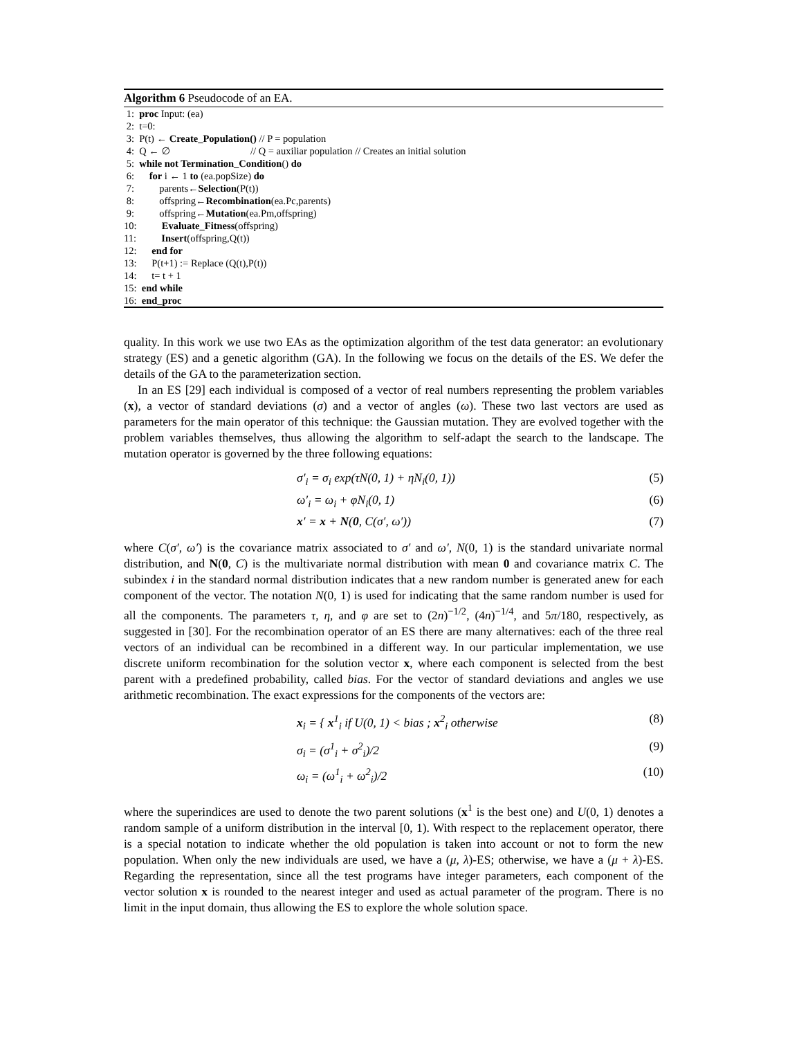Algorithm 6 Pseudocode of an EA.
1: proc Input: (ea)
2: t=0:
3: P(t) ← Create_Population() // P = population
4: Q ← ∅ // Q = auxiliar population // Creates an initial solution
5: while not Termination_Condition() do
6: for i ← 1 to (ea.popSize) do
7: parents←Selection(P(t))
8: offspring←Recombination(ea.Pc,parents)
9: offspring←Mutation(ea.Pm,offspring)
10: Evaluate_Fitness(offspring)
11: Insert(offspring,Q(t))
12: end for
13: P(t+1) := Replace (Q(t),P(t))
14: t= t + 1
15: end while
16: end_proc
quality. In this work we use two EAs as the optimization algorithm of the test data generator: an evolutionary strategy (ES) and a genetic algorithm (GA). In the following we focus on the details of the ES. We defer the details of the GA to the parameterization section.
In an ES [29] each individual is composed of a vector of real numbers representing the problem variables (x), a vector of standard deviations (σ) and a vector of angles (ω). These two last vectors are used as parameters for the main operator of this technique: the Gaussian mutation. They are evolved together with the problem variables themselves, thus allowing the algorithm to self-adapt the search to the landscape. The mutation operator is governed by the three following equations:
σ′<sub>i</sub> = σ<sub>i</sub> exp(τN(0, 1) + ηN<sub>i</sub>(0, 1)) (5)
ω′<sub>i</sub> = ω<sub>i</sub> + φN<sub>i</sub>(0, 1) (6)
x′ = x + N(0, C(σ′, ω′)) (7)
where C(σ′, ω′) is the covariance matrix associated to σ′ and ω′, N(0, 1) is the standard univariate normal distribution, and N(0, C) is the multivariate normal distribution with mean 0 and covariance matrix C. The subindex i in the standard normal distribution indicates that a new random number is generated anew for each component of the vector. The notation N(0, 1) is used for indicating that the same random number is used for all the components. The parameters τ, η, and φ are set to (2n)<sup>−1/2</sup>, (4n)<sup>−1/4</sup>, and 5π/180, respectively, as suggested in [30]. For the recombination operator of an ES there are many alternatives: each of the three real vectors of an individual can be recombined in a different way. In our particular implementation, we use discrete uniform recombination for the solution vector x, where each component is selected from the best parent with a predefined probability, called bias. For the vector of standard deviations and angles we use arithmetic recombination. The exact expressions for the components of the vectors are:
x<sub>i</sub> = { x<sup>1</sup><sub>i</sub> if U(0, 1) < bias ; x<sup>2</sup><sub>i</sub> otherwise (8)
σ<sub>i</sub> = (σ<sup>1</sup><sub>i</sub> + σ<sup>2</sup><sub>i</sub>)/2 (9)
ω<sub>i</sub> = (ω<sup>1</sup><sub>i</sub> + ω<sup>2</sup><sub>i</sub>)/2 (10)
where the superindices are used to denote the two parent solutions (x<sup>1</sup> is the best one) and U(0, 1) denotes a random sample of a uniform distribution in the interval [0, 1). With respect to the replacement operator, there is a special notation to indicate whether the old population is taken into account or not to form the new population. When only the new individuals are used, we have a (μ, λ)-ES; otherwise, we have a (μ + λ)-ES. Regarding the representation, since all the test programs have integer parameters, each component of the vector solution x is rounded to the nearest integer and used as actual parameter of the program. There is no limit in the input domain, thus allowing the ES to explore the whole solution space.